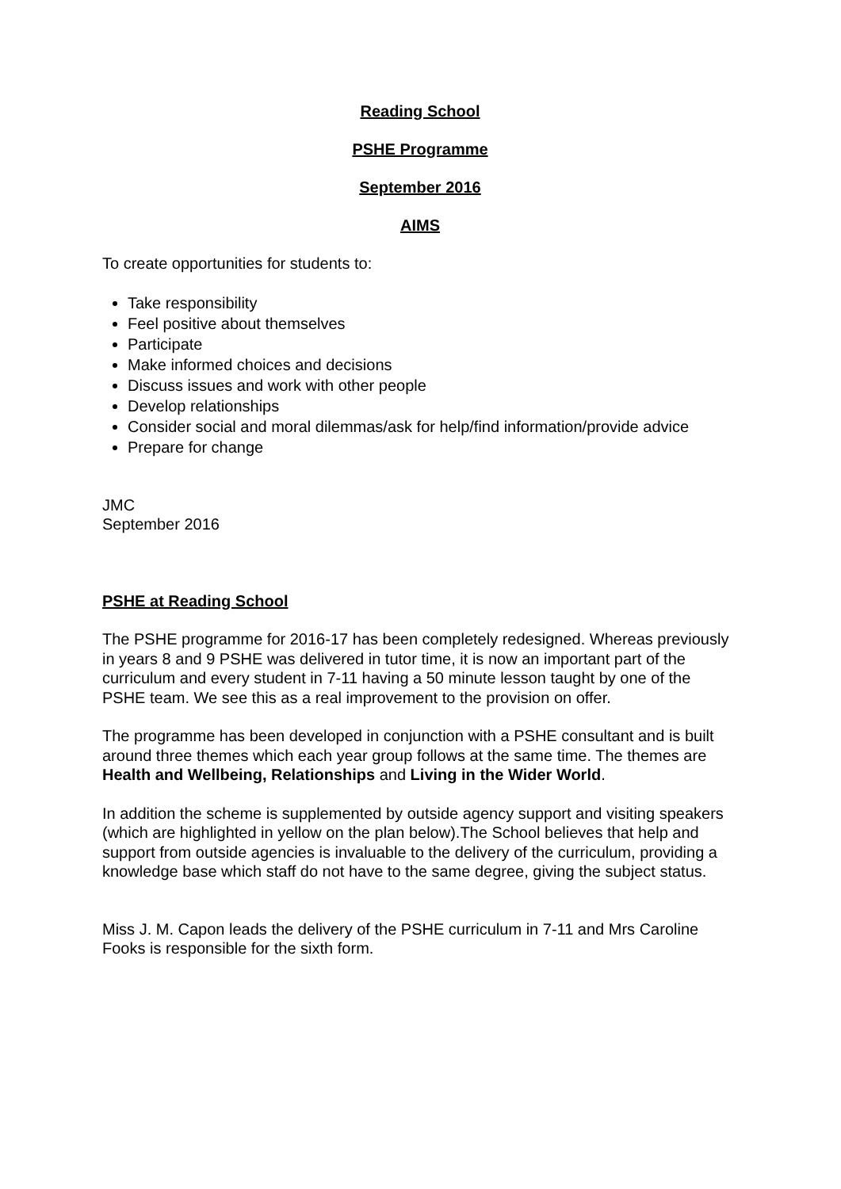Reading School
PSHE Programme
September 2016
AIMS
To create opportunities for students to:
Take responsibility
Feel positive about themselves
Participate
Make informed choices and decisions
Discuss issues and work with other people
Develop relationships
Consider social and moral dilemmas/ask for help/find information/provide advice
Prepare for change
JMC
September 2016
PSHE at Reading School
The PSHE programme for 2016-17 has been completely redesigned. Whereas previously in years 8 and 9 PSHE was delivered in tutor time, it is now an important part of the curriculum and every student in 7-11 having a 50 minute lesson taught by one of the PSHE team. We see this as a real improvement to the provision on offer.
The programme has been developed in conjunction with a PSHE consultant and is built around three themes which each year group follows at the same time. The themes are Health and Wellbeing, Relationships and Living in the Wider World.
In addition the scheme is supplemented by outside agency support and visiting speakers (which are highlighted in yellow on the plan below).The School believes that help and support from outside agencies is invaluable to the delivery of the curriculum, providing a knowledge base which staff do not have to the same degree, giving the subject status.
Miss J. M. Capon leads the delivery of the PSHE curriculum in 7-11 and Mrs Caroline Fooks is responsible for the sixth form.